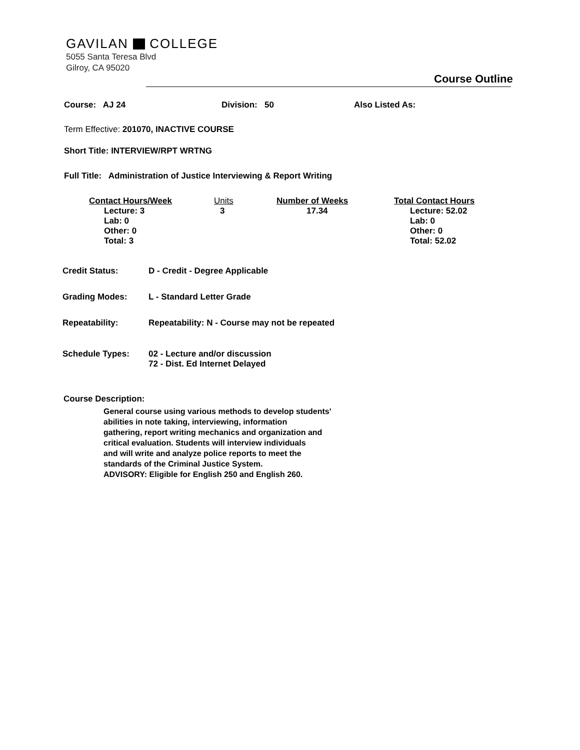GAVILAN COLLEGE
5055 Santa Teresa Blvd
Gilroy, CA 95020
Course Outline
Course: AJ 24 Division: 50 Also Listed As:
Term Effective: 201070, INACTIVE COURSE
Short Title: INTERVIEW/RPT WRTNG
Full Title: Administration of Justice Interviewing & Report Writing
| Contact Hours/Week | Units | Number of Weeks | Total Contact Hours |
| --- | --- | --- | --- |
| Lecture: 3 Lab: 0 Other: 0 Total: 3 | 3 | 17.34 | Lecture: 52.02 Lab: 0 Other: 0 Total: 52.02 |
| Credit Status: | D - Credit - Degree Applicable |
| Grading Modes: | L - Standard Letter Grade |
| Repeatability: | Repeatability: N - Course may not be repeated |
| Schedule Types: | 02 - Lecture and/or discussion 72 - Dist. Ed Internet Delayed |
Course Description:
General course using various methods to develop students'
abilities in note taking, interviewing, information
gathering, report writing mechanics and organization and
critical evaluation. Students will interview individuals
and will write and analyze police reports to meet the
standards of the Criminal Justice System.
ADVISORY: Eligible for English 250 and English 260.